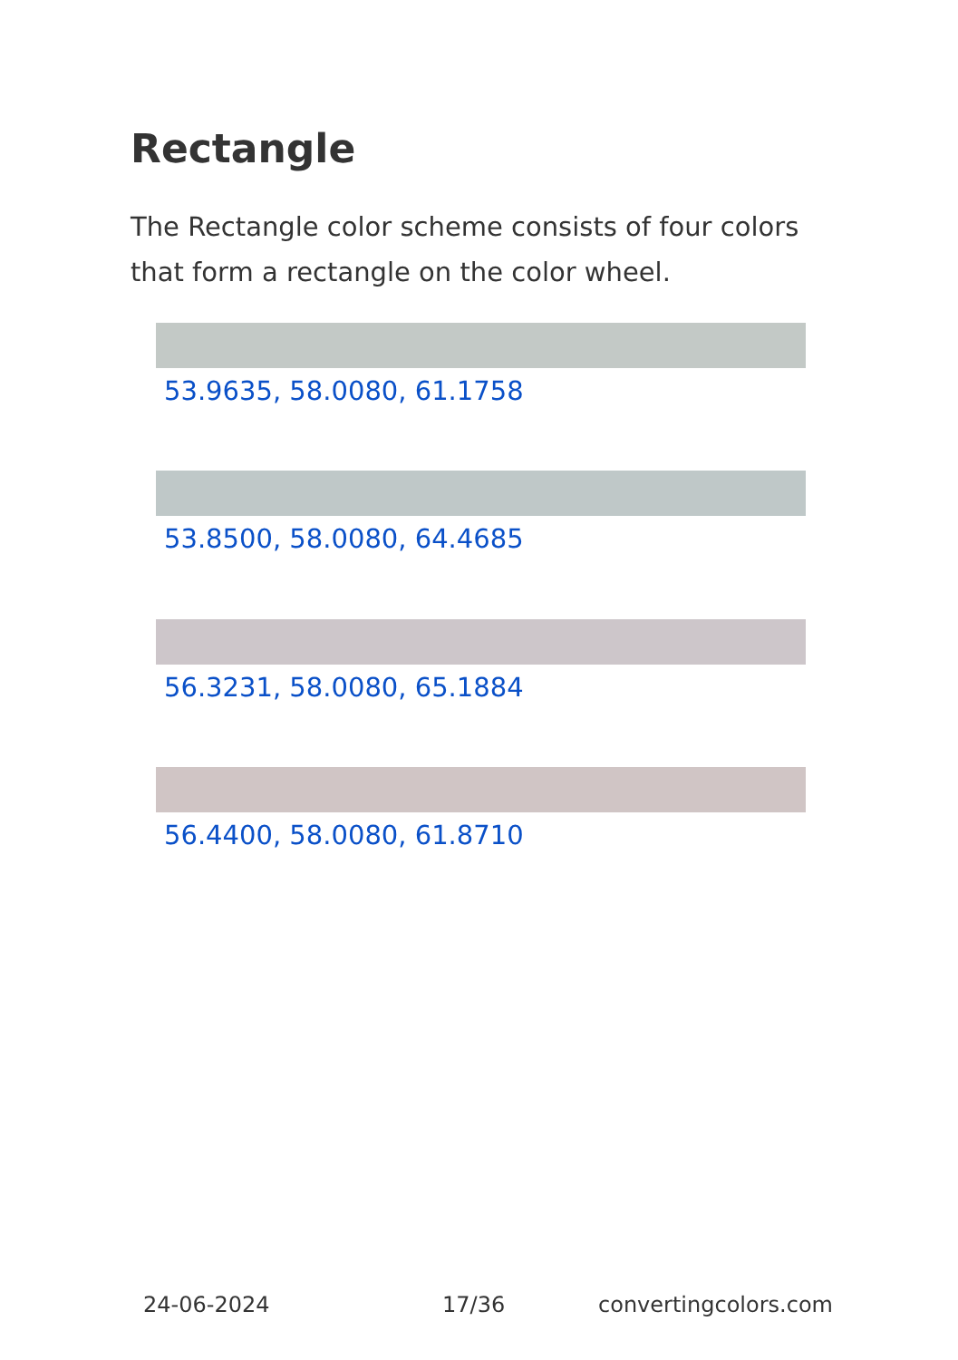Rectangle
The Rectangle color scheme consists of four colors that form a rectangle on the color wheel.
53.9635, 58.0080, 61.1758
53.8500, 58.0080, 64.4685
56.3231, 58.0080, 65.1884
56.4400, 58.0080, 61.8710
24-06-2024 17/36 convertingcolors.com